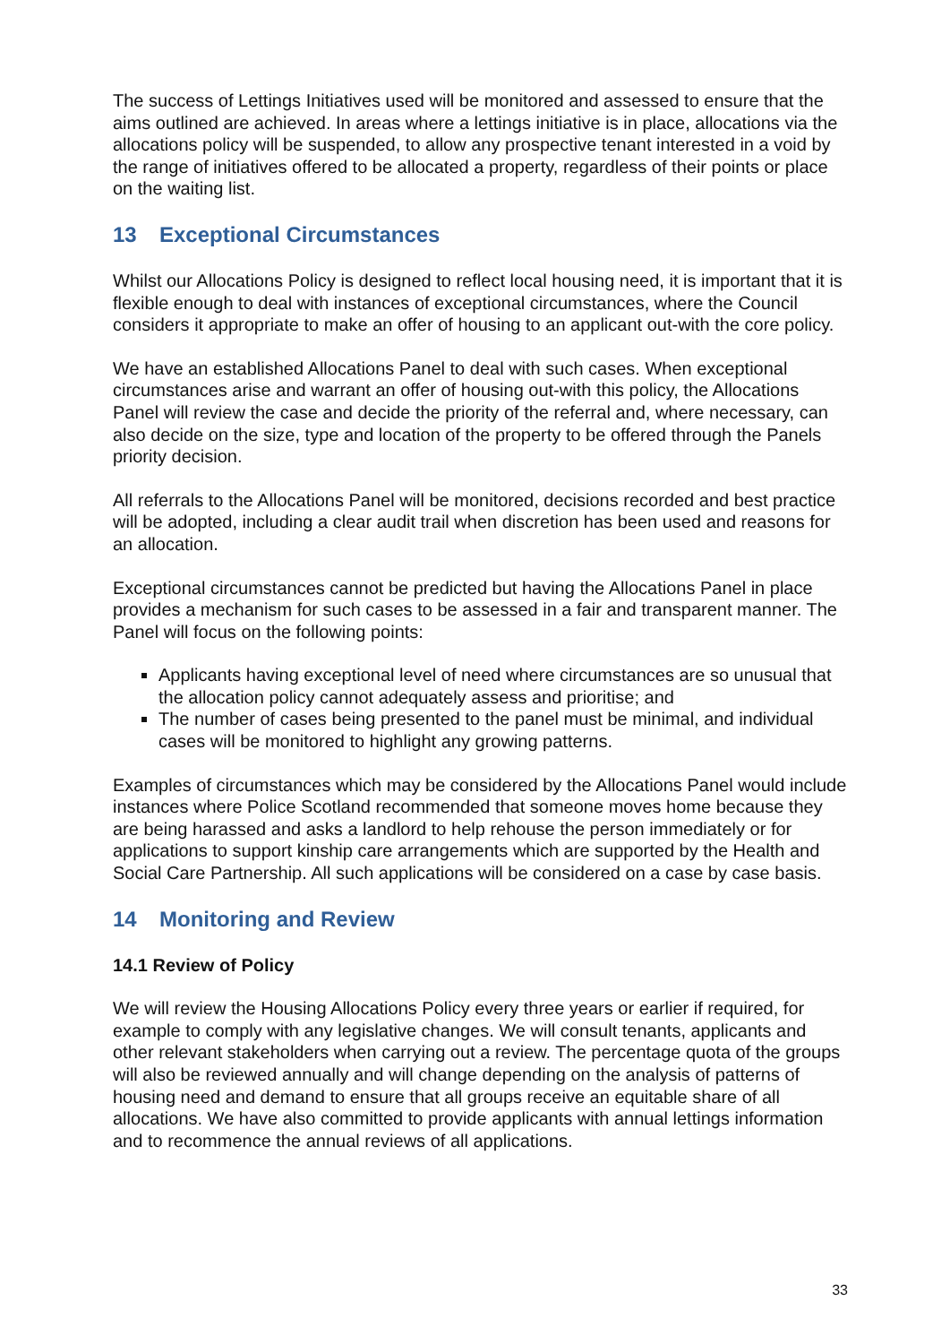The success of Lettings Initiatives used will be monitored and assessed to ensure that the aims outlined are achieved. In areas where a lettings initiative is in place, allocations via the allocations policy will be suspended, to allow any prospective tenant interested in a void by the range of initiatives offered to be allocated a property, regardless of their points or place on the waiting list.
13 Exceptional Circumstances
Whilst our Allocations Policy is designed to reflect local housing need, it is important that it is flexible enough to deal with instances of exceptional circumstances, where the Council considers it appropriate to make an offer of housing to an applicant out-with the core policy.
We have an established Allocations Panel to deal with such cases. When exceptional circumstances arise and warrant an offer of housing out-with this policy, the Allocations Panel will review the case and decide the priority of the referral and, where necessary, can also decide on the size, type and location of the property to be offered through the Panels priority decision.
All referrals to the Allocations Panel will be monitored, decisions recorded and best practice will be adopted, including a clear audit trail when discretion has been used and reasons for an allocation.
Exceptional circumstances cannot be predicted but having the Allocations Panel in place provides a mechanism for such cases to be assessed in a fair and transparent manner. The Panel will focus on the following points:
Applicants having exceptional level of need where circumstances are so unusual that the allocation policy cannot adequately assess and prioritise; and
The number of cases being presented to the panel must be minimal, and individual cases will be monitored to highlight any growing patterns.
Examples of circumstances which may be considered by the Allocations Panel would include instances where Police Scotland recommended that someone moves home because they are being harassed and asks a landlord to help rehouse the person immediately or for applications to support kinship care arrangements which are supported by the Health and Social Care Partnership. All such applications will be considered on a case by case basis.
14 Monitoring and Review
14.1 Review of Policy
We will review the Housing Allocations Policy every three years or earlier if required, for example to comply with any legislative changes. We will consult tenants, applicants and other relevant stakeholders when carrying out a review. The percentage quota of the groups will also be reviewed annually and will change depending on the analysis of patterns of housing need and demand to ensure that all groups receive an equitable share of all allocations. We have also committed to provide applicants with annual lettings information and to recommence the annual reviews of all applications.
33